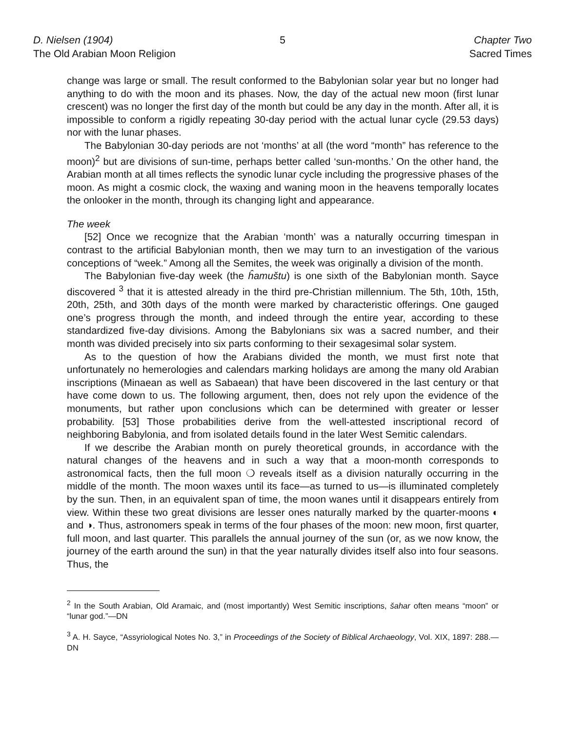D. Nielsen (1904)
The Old Arabian Moon Religion
5 Chapter Two
Sacred Times
change was large or small. The result conformed to the Babylonian solar year but no longer had anything to do with the moon and its phases. Now, the day of the actual new moon (first lunar crescent) was no longer the first day of the month but could be any day in the month. After all, it is impossible to conform a rigidly repeating 30-day period with the actual lunar cycle (29.53 days) nor with the lunar phases.
The Babylonian 30-day periods are not ‘months’ at all (the word “month” has reference to the moon)<sup>2</sup> but are divisions of sun-time, perhaps better called ‘sun-months.’ On the other hand, the Arabian month at all times reflects the synodic lunar cycle including the progressive phases of the moon. As might a cosmic clock, the waxing and waning moon in the heavens temporally locates the onlooker in the month, through its changing light and appearance.
The week
[52] Once we recognize that the Arabian ‘month’ was a naturally occurring timespan in contrast to the artificial Babylonian month, then we may turn to an investigation of the various conceptions of “week.” Among all the Semites, the week was originally a division of the month.
The Babylonian five-day week (the ĥamuštu) is one sixth of the Babylonian month. Sayce discovered <sup>3</sup> that it is attested already in the third pre-Christian millennium. The 5th, 10th, 15th, 20th, 25th, and 30th days of the month were marked by characteristic offerings. One gauged one’s progress through the month, and indeed through the entire year, according to these standardized five-day divisions. Among the Babylonians six was a sacred number, and their month was divided precisely into six parts conforming to their sexagesimal solar system.
As to the question of how the Arabians divided the month, we must first note that unfortunately no hemerologies and calendars marking holidays are among the many old Arabian inscriptions (Minaean as well as Sabaean) that have been discovered in the last century or that have come down to us. The following argument, then, does not rely upon the evidence of the monuments, but rather upon conclusions which can be determined with greater or lesser probability. [53] Those probabilities derive from the well-attested inscriptional record of neighboring Babylonia, and from isolated details found in the later West Semitic calendars.
If we describe the Arabian month on purely theoretical grounds, in accordance with the natural changes of the heavens and in such a way that a moon-month corresponds to astronomical facts, then the full moon ❍ reveals itself as a division naturally occurring in the middle of the month. The moon waxes until its face—as turned to us—is illuminated completely by the sun. Then, in an equivalent span of time, the moon wanes until it disappears entirely from view. Within these two great divisions are lesser ones naturally marked by the quarter-moons ◐ and ◑. Thus, astronomers speak in terms of the four phases of the moon: new moon, first quarter, full moon, and last quarter. This parallels the annual journey of the sun (or, as we now know, the journey of the earth around the sun) in that the year naturally divides itself also into four seasons. Thus, the
<sup>2</sup> In the South Arabian, Old Aramaic, and (most importantly) West Semitic inscriptions, šahar often means “moon” or “lunar god.”—DN
<sup>3</sup> A. H. Sayce, “Assyriological Notes No. 3,” in Proceedings of the Society of Biblical Archaeology, Vol. XIX, 1897: 288.—DN